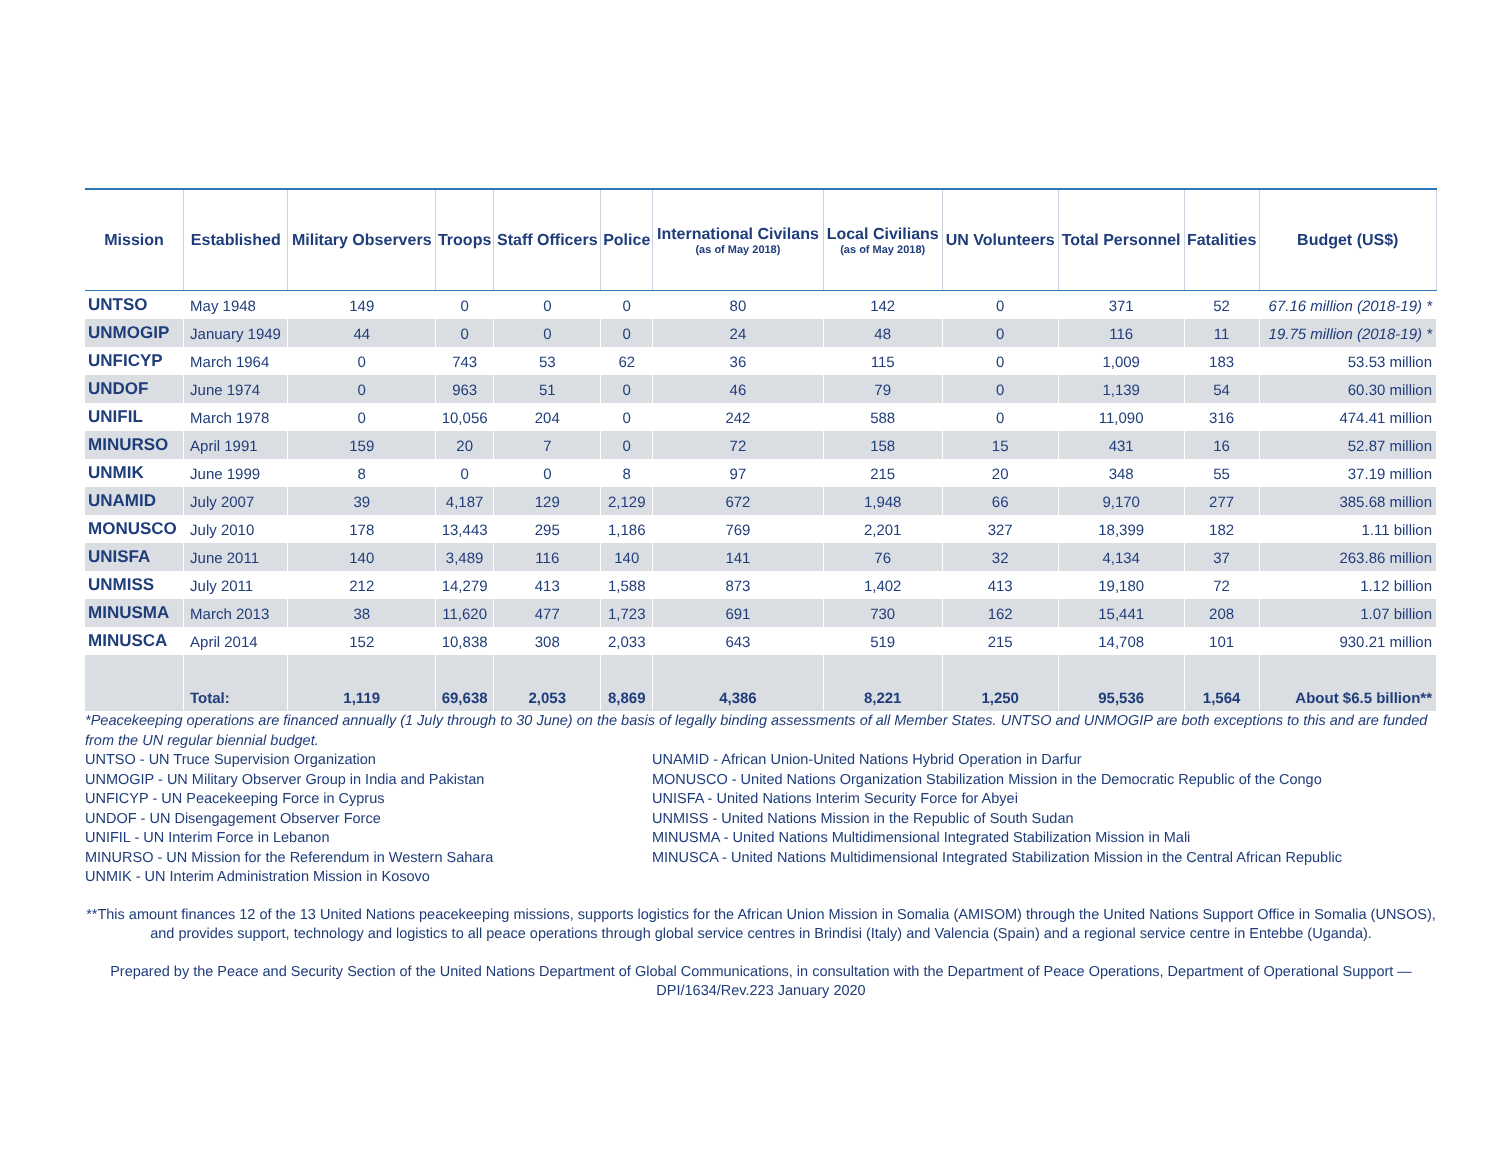| Mission | Established | Military Observers | Troops | Staff Officers | Police | International Civilans (as of May 2018) | Local Civilians (as of May 2018) | UN Volunteers | Total Personnel | Fatalities | Budget (US$) |
| --- | --- | --- | --- | --- | --- | --- | --- | --- | --- | --- | --- |
| UNTSO | May 1948 | 149 | 0 | 0 | 0 | 80 | 142 | 0 | 371 | 52 | 67.16 million (2018-19) * |
| UNMOGIP | January 1949 | 44 | 0 | 0 | 0 | 24 | 48 | 0 | 116 | 11 | 19.75 million (2018-19) * |
| UNFICYP | March 1964 | 0 | 743 | 53 | 62 | 36 | 115 | 0 | 1,009 | 183 | 53.53 million |
| UNDOF | June 1974 | 0 | 963 | 51 | 0 | 46 | 79 | 0 | 1,139 | 54 | 60.30 million |
| UNIFIL | March 1978 | 0 | 10,056 | 204 | 0 | 242 | 588 | 0 | 11,090 | 316 | 474.41 million |
| MINURSO | April 1991 | 159 | 20 | 7 | 0 | 72 | 158 | 15 | 431 | 16 | 52.87 million |
| UNMIK | June 1999 | 8 | 0 | 0 | 8 | 97 | 215 | 20 | 348 | 55 | 37.19 million |
| UNAMID | July 2007 | 39 | 4,187 | 129 | 2,129 | 672 | 1,948 | 66 | 9,170 | 277 | 385.68 million |
| MONUSCO | July 2010 | 178 | 13,443 | 295 | 1,186 | 769 | 2,201 | 327 | 18,399 | 182 | 1.11 billion |
| UNISFA | June 2011 | 140 | 3,489 | 116 | 140 | 141 | 76 | 32 | 4,134 | 37 | 263.86 million |
| UNMISS | July 2011 | 212 | 14,279 | 413 | 1,588 | 873 | 1,402 | 413 | 19,180 | 72 | 1.12 billion |
| MINUSMA | March 2013 | 38 | 11,620 | 477 | 1,723 | 691 | 730 | 162 | 15,441 | 208 | 1.07 billion |
| MINUSCA | April 2014 | 152 | 10,838 | 308 | 2,033 | 643 | 519 | 215 | 14,708 | 101 | 930.21 million |
| | Total: | 1,119 | 69,638 | 2,053 | 8,869 | 4,386 | 8,221 | 1,250 | 95,536 | 1,564 | About $6.5 billion** |
*Peacekeeping operations are financed annually (1 July through to 30 June) on the basis of legally binding assessments of all Member States. UNTSO and UNMOGIP are both exceptions to this and are funded from the UN regular biennial budget.
UNTSO - UN Truce Supervision Organization
UNMOGIP - UN Military Observer Group in India and Pakistan
UNFICYP - UN Peacekeeping Force in Cyprus
UNDOF - UN Disengagement Observer Force
UNIFIL - UN Interim Force in Lebanon
MINURSO - UN Mission for the Referendum in Western Sahara
UNMIK - UN Interim Administration Mission in Kosovo
UNAMID - African Union-United Nations Hybrid Operation in Darfur
MONUSCO - United Nations Organization Stabilization Mission in the Democratic Republic of the Congo
UNISFA - United Nations Interim Security Force for Abyei
UNMISS - United Nations Mission in the Republic of South Sudan
MINUSMA - United Nations Multidimensional Integrated Stabilization Mission in Mali
MINUSCA - United Nations Multidimensional Integrated Stabilization Mission in the Central African Republic
**This amount finances 12 of the 13 United Nations peacekeeping missions, supports logistics for the African Union Mission in Somalia (AMISOM) through the United Nations Support Office in Somalia (UNSOS), and provides support, technology and logistics to all peace operations through global service centres in Brindisi (Italy) and Valencia (Spain) and a regional service centre in Entebbe (Uganda).
Prepared by the Peace and Security Section of the United Nations Department of Global Communications, in consultation with the Department of Peace Operations, Department of Operational Support — DPI/1634/Rev.223 January 2020